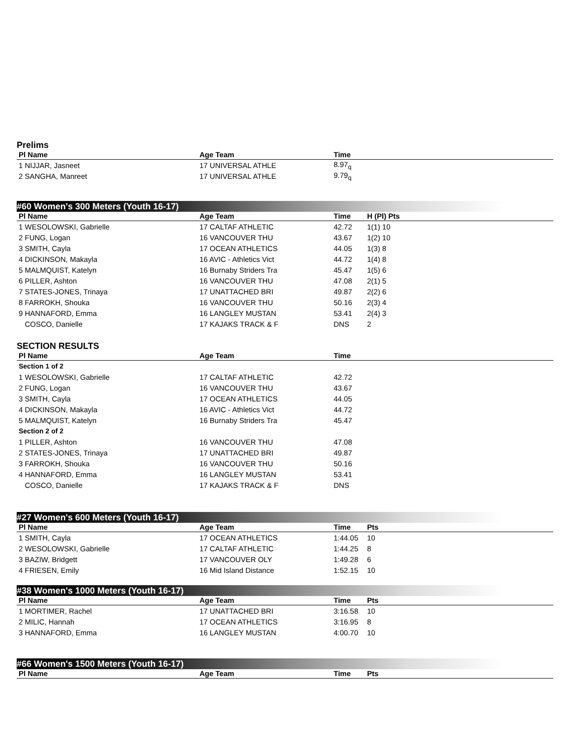Prelims
| Pl Name | Age Team | Time | |
| --- | --- | --- | --- |
| 1 NIJJAR, Jasneet | 17 UNIVERSAL ATHLE | 8.97<sub>q</sub> | |
| 2 SANGHA, Manreet | 17 UNIVERSAL ATHLE | 9.79<sub>q</sub> | |
#60 Women's 300 Meters (Youth 16-17)
| Pl Name | Age Team | Time | H (Pl) Pts |
| --- | --- | --- | --- |
| 1 WESOLOWSKI, Gabrielle | 17 CALTAF ATHLETIC | 42.72 | 1(1) 10 |
| 2 FUNG, Logan | 16 VANCOUVER THU | 43.67 | 1(2) 10 |
| 3 SMITH, Cayla | 17 OCEAN ATHLETICS | 44.05 | 1(3) 8 |
| 4 DICKINSON, Makayla | 16 AVIC - Athletics Vict | 44.72 | 1(4) 8 |
| 5 MALMQUIST, Katelyn | 16 Burnaby Striders Tra | 45.47 | 1(5) 6 |
| 6 PILLER, Ashton | 16 VANCOUVER THU | 47.08 | 2(1) 5 |
| 7 STATES-JONES, Trinaya | 17 UNATTACHED BRI | 49.87 | 2(2) 6 |
| 8 FARROKH, Shouka | 16 VANCOUVER THU | 50.16 | 2(3) 4 |
| 9 HANNAFORD, Emma | 16 LANGLEY MUSTAN | 53.41 | 2(4) 3 |
| COSCO, Danielle | 17 KAJAKS TRACK & F | DNS | 2 |
SECTION RESULTS
| Pl Name | Age Team | Time | |
| --- | --- | --- | --- |
| Section 1 of 2 | | | |
| 1 WESOLOWSKI, Gabrielle | 17 CALTAF ATHLETIC | 42.72 | |
| 2 FUNG, Logan | 16 VANCOUVER THU | 43.67 | |
| 3 SMITH, Cayla | 17 OCEAN ATHLETICS | 44.05 | |
| 4 DICKINSON, Makayla | 16 AVIC - Athletics Vict | 44.72 | |
| 5 MALMQUIST, Katelyn | 16 Burnaby Striders Tra | 45.47 | |
| Section 2 of 2 | | | |
| 1 PILLER, Ashton | 16 VANCOUVER THU | 47.08 | |
| 2 STATES-JONES, Trinaya | 17 UNATTACHED BRI | 49.87 | |
| 3 FARROKH, Shouka | 16 VANCOUVER THU | 50.16 | |
| 4 HANNAFORD, Emma | 16 LANGLEY MUSTAN | 53.41 | |
| COSCO, Danielle | 17 KAJAKS TRACK & F | DNS | |
#27 Women's 600 Meters (Youth 16-17)
| Pl Name | Age Team | Time | Pts |
| --- | --- | --- | --- |
| 1 SMITH, Cayla | 17 OCEAN ATHLETICS | 1:44.05 | 10 |
| 2 WESOLOWSKI, Gabrielle | 17 CALTAF ATHLETIC | 1:44.25 | 8 |
| 3 BAZIW, Bridgett | 17 VANCOUVER OLY | 1:49.28 | 6 |
| 4 FRIESEN, Emily | 16 Mid Island Distance | 1:52.15 | 10 |
#38 Women's 1000 Meters (Youth 16-17)
| Pl Name | Age Team | Time | Pts |
| --- | --- | --- | --- |
| 1 MORTIMER, Rachel | 17 UNATTACHED BRI | 3:16.58 | 10 |
| 2 MILIC, Hannah | 17 OCEAN ATHLETICS | 3:16.95 | 8 |
| 3 HANNAFORD, Emma | 16 LANGLEY MUSTAN | 4:00.70 | 10 |
#66 Women's 1500 Meters (Youth 16-17)
| Pl Name | Age Team | Time | Pts |
| --- | --- | --- | --- |